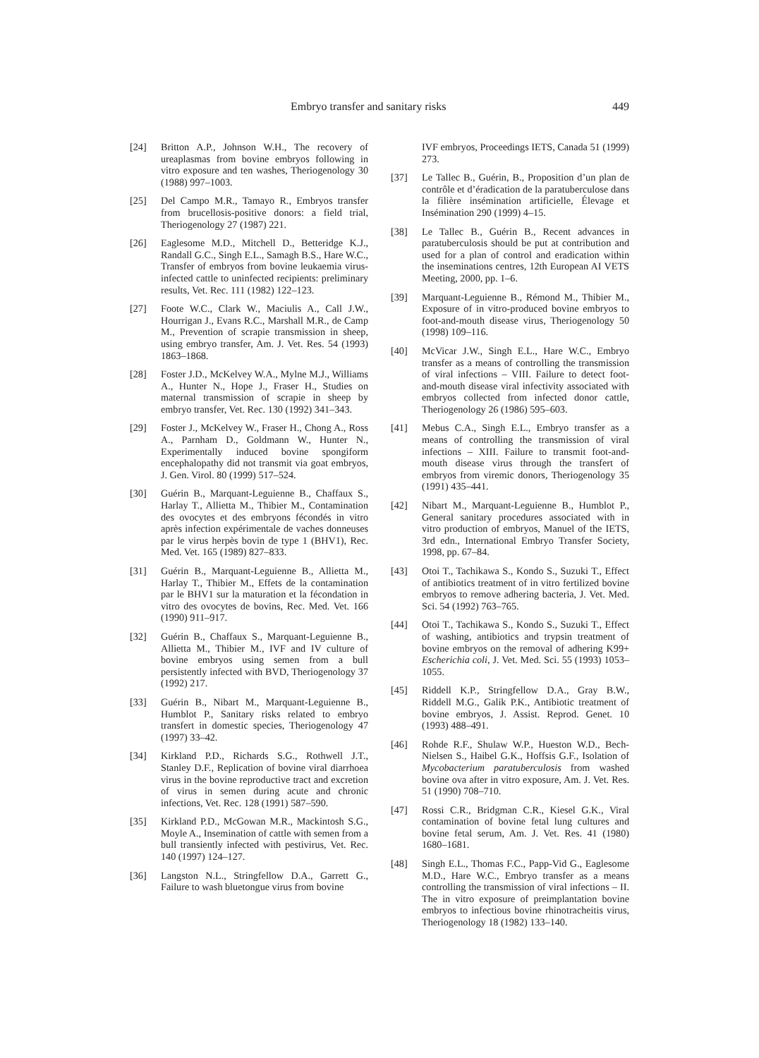Embryo transfer and sanitary risks 449
[24] Britton A.P., Johnson W.H., The recovery of ureaplasmas from bovine embryos following in vitro exposure and ten washes, Theriogenology 30 (1988) 997–1003.
[25] Del Campo M.R., Tamayo R., Embryos transfer from brucellosis-positive donors: a field trial, Theriogenology 27 (1987) 221.
[26] Eaglesome M.D., Mitchell D., Betteridge K.J., Randall G.C., Singh E.L., Samagh B.S., Hare W.C., Transfer of embryos from bovine leukaemia virus-infected cattle to uninfected recipients: preliminary results, Vet. Rec. 111 (1982) 122–123.
[27] Foote W.C., Clark W., Maciulis A., Call J.W., Hourrigan J., Evans R.C., Marshall M.R., de Camp M., Prevention of scrapie transmission in sheep, using embryo transfer, Am. J. Vet. Res. 54 (1993) 1863–1868.
[28] Foster J.D., McKelvey W.A., Mylne M.J., Williams A., Hunter N., Hope J., Fraser H., Studies on maternal transmission of scrapie in sheep by embryo transfer, Vet. Rec. 130 (1992) 341–343.
[29] Foster J., McKelvey W., Fraser H., Chong A., Ross A., Parnham D., Goldmann W., Hunter N., Experimentally induced bovine spongiform encephalopathy did not transmit via goat embryos, J. Gen. Virol. 80 (1999) 517–524.
[30] Guérin B., Marquant-Leguienne B., Chaffaux S., Harlay T., Allietta M., Thibier M., Contamination des ovocytes et des embryons fécondés in vitro après infection expérimentale de vaches donneuses par le virus herpès bovin de type 1 (BHV1), Rec. Med. Vet. 165 (1989) 827–833.
[31] Guérin B., Marquant-Leguienne B., Allietta M., Harlay T., Thibier M., Effets de la contamination par le BHV1 sur la maturation et la fécondation in vitro des ovocytes de bovins, Rec. Med. Vet. 166 (1990) 911–917.
[32] Guérin B., Chaffaux S., Marquant-Leguienne B., Allietta M., Thibier M., IVF and IV culture of bovine embryos using semen from a bull persistently infected with BVD, Theriogenology 37 (1992) 217.
[33] Guérin B., Nibart M., Marquant-Leguienne B., Humblot P., Sanitary risks related to embryo transfert in domestic species, Theriogenology 47 (1997) 33–42.
[34] Kirkland P.D., Richards S.G., Rothwell J.T., Stanley D.F., Replication of bovine viral diarrhoea virus in the bovine reproductive tract and excretion of virus in semen during acute and chronic infections, Vet. Rec. 128 (1991) 587–590.
[35] Kirkland P.D., McGowan M.R., Mackintosh S.G., Moyle A., Insemination of cattle with semen from a bull transiently infected with pestivirus, Vet. Rec. 140 (1997) 124–127.
[36] Langston N.L., Stringfellow D.A., Garrett G., Failure to wash bluetongue virus from bovine
IVF embryos, Proceedings IETS, Canada 51 (1999) 273.
[37] Le Tallec B., Guérin, B., Proposition d’un plan de contrôle et d’éradication de la paratuberculose dans la filière insémination artificielle, Élevage et Insémination 290 (1999) 4–15.
[38] Le Tallec B., Guérin B., Recent advances in paratuberculosis should be put at contribution and used for a plan of control and eradication within the inseminations centres, 12th European AI VETS Meeting, 2000, pp. 1–6.
[39] Marquant-Leguienne B., Rémond M., Thibier M., Exposure of in vitro-produced bovine embryos to foot-and-mouth disease virus, Theriogenology 50 (1998) 109–116.
[40] McVicar J.W., Singh E.L., Hare W.C., Embryo transfer as a means of controlling the transmission of viral infections – VIII. Failure to detect foot-and-mouth disease viral infectivity associated with embryos collected from infected donor cattle, Theriogenology 26 (1986) 595–603.
[41] Mebus C.A., Singh E.L., Embryo transfer as a means of controlling the transmission of viral infections – XIII. Failure to transmit foot-and-mouth disease virus through the transfert of embryos from viremic donors, Theriogenology 35 (1991) 435–441.
[42] Nibart M., Marquant-Leguienne B., Humblot P., General sanitary procedures associated with in vitro production of embryos, Manuel of the IETS, 3rd edn., International Embryo Transfer Society, 1998, pp. 67–84.
[43] Otoi T., Tachikawa S., Kondo S., Suzuki T., Effect of antibiotics treatment of in vitro fertilized bovine embryos to remove adhering bacteria, J. Vet. Med. Sci. 54 (1992) 763–765.
[44] Otoi T., Tachikawa S., Kondo S., Suzuki T., Effect of washing, antibiotics and trypsin treatment of bovine embryos on the removal of adhering K99+ Escherichia coli, J. Vet. Med. Sci. 55 (1993) 1053–1055.
[45] Riddell K.P., Stringfellow D.A., Gray B.W., Riddell M.G., Galik P.K., Antibiotic treatment of bovine embryos, J. Assist. Reprod. Genet. 10 (1993) 488–491.
[46] Rohde R.F., Shulaw W.P., Hueston W.D., Bech-Nielsen S., Haibel G.K., Hoffsis G.F., Isolation of Mycobacterium paratuberculosis from washed bovine ova after in vitro exposure, Am. J. Vet. Res. 51 (1990) 708–710.
[47] Rossi C.R., Bridgman C.R., Kiesel G.K., Viral contamination of bovine fetal lung cultures and bovine fetal serum, Am. J. Vet. Res. 41 (1980) 1680–1681.
[48] Singh E.L., Thomas F.C., Papp-Vid G., Eaglesome M.D., Hare W.C., Embryo transfer as a means controlling the transmission of viral infections – II. The in vitro exposure of preimplantation bovine embryos to infectious bovine rhinotracheitis virus, Theriogenology 18 (1982) 133–140.